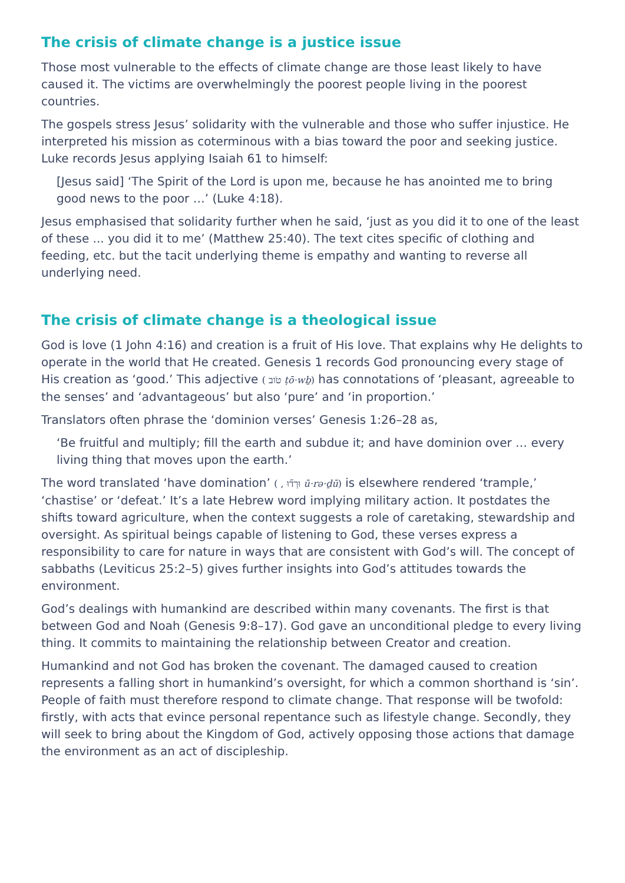The crisis of climate change is a justice issue
Those most vulnerable to the effects of climate change are those least likely to have caused it. The victims are overwhelmingly the poorest people living in the poorest countries.
The gospels stress Jesus’ solidarity with the vulnerable and those who suffer injustice. He interpreted his mission as coterminous with a bias toward the poor and seeking justice. Luke records Jesus applying Isaiah 61 to himself:
[Jesus said] ‘The Spirit of the Lord is upon me, because he has anointed me to bring good news to the poor …’ (Luke 4:18).
Jesus emphasised that solidarity further when he said, ‘just as you did it to one of the least of these ... you did it to me’ (Matthew 25:40). The text cites specific of clothing and feeding, etc. but the tacit underlying theme is empathy and wanting to reverse all underlying need.
The crisis of climate change is a theological issue
God is love (1 John 4:16) and creation is a fruit of His love. That explains why He delights to operate in the world that He created. Genesis 1 records God pronouncing every stage of His creation as ‘good.’ This adjective ( טֹוב ṭō·wḇ) has connotations of ‘pleasant, agreeable to the senses’ and ‘advantageous’ but also ‘pure’ and ‘in proportion.’
Translators often phrase the ‘dominion verses’ Genesis 1:26–28 as,
‘Be fruitful and multiply; fill the earth and subdue it; and have dominion over … every living thing that moves upon the earth.’
The word translated ‘have domination’ ( , וּרְד֞וּ ū·rə·ḏū) is elsewhere rendered ‘trample,’ ‘chastise’ or ‘defeat.’ It’s a late Hebrew word implying military action. It postdates the shifts toward agriculture, when the context suggests a role of caretaking, stewardship and oversight. As spiritual beings capable of listening to God, these verses express a responsibility to care for nature in ways that are consistent with God’s will. The concept of sabbaths (Leviticus 25:2–5) gives further insights into God’s attitudes towards the environment.
God’s dealings with humankind are described within many covenants. The first is that between God and Noah (Genesis 9:8–17). God gave an unconditional pledge to every living thing. It commits to maintaining the relationship between Creator and creation.
Humankind and not God has broken the covenant. The damaged caused to creation represents a falling short in humankind’s oversight, for which a common shorthand is ‘sin’. People of faith must therefore respond to climate change. That response will be twofold: firstly, with acts that evince personal repentance such as lifestyle change. Secondly, they will seek to bring about the Kingdom of God, actively opposing those actions that damage the environment as an act of discipleship.